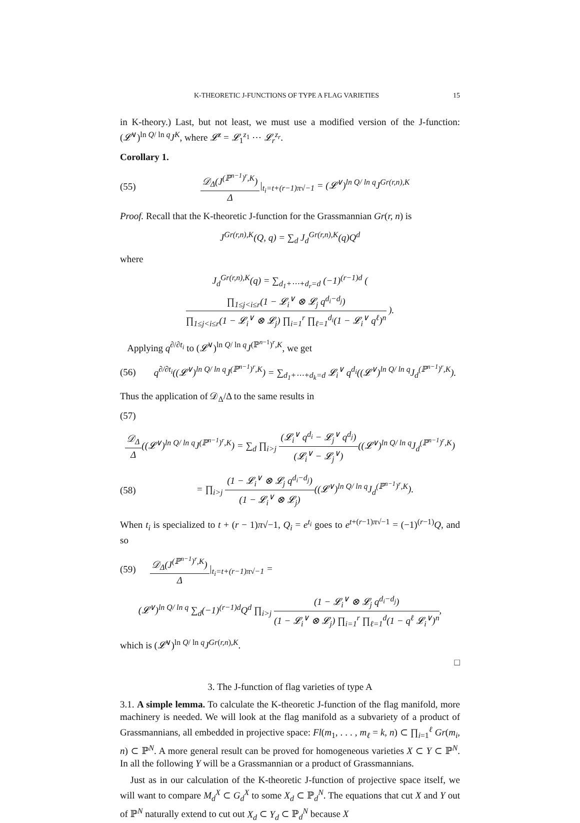K-THEORETIC J-FUNCTIONS OF TYPE A FLAG VARIETIES 15
in K-theory.) Last, but not least, we must use a modified version of the J-function: (𝓛<sup>∨</sup>)<sup>ln Q/ ln q</sup>J<sup>K</sup>, where 𝓛<sup>z</sup> = 𝓛<sub>1</sub><sup>z<sub>1</sub></sup> ⋯ 𝓛<sub>r</sub><sup>z<sub>r</sub></sup>.
Corollary 1.
(55) 𝒟<sub>Δ</sub>(J<sup>(ℙ<sup>n−1</sup>)<sup>r</sup>,K</sup>) Δ|<sub>t<sub>i</sub>=t+(r−1)π√−1</sub> = (𝓛<sup>∨</sup>)<sup>ln Q/ ln q</sup>J<sup>Gr(r,n),K</sup>
Proof. Recall that the K-theoretic J-function for the Grassmannian Gr(r, n) is
J<sup>Gr(r,n),K</sup>(Q, q) = ∑<sub>d</sub> J<sub>d</sub><sup>Gr(r,n),K</sup>(q)Q<sup>d</sup>
where
J<sub>d</sub><sup>Gr(r,n),K</sup>(q) = ∑<sub>d<sub>1</sub>+⋯+d<sub>r</sub>=d</sub> (−1)<sup>(r−1)d</sup> ( ∏<sub>1≤j<i≤r</sub>(1 − 𝓛<sub>i</sub><sup>∨</sup> ⊗ 𝓛<sub>j</sub> q<sup>d<sub>i</sub>−d<sub>j</sub></sup>) ∏<sub>1≤j<i≤r</sub>(1 − 𝓛<sub>i</sub><sup>∨</sup> ⊗ 𝓛<sub>j</sub>) ∏<sub>i=1</sub><sup>r</sup> ∏<sub>ℓ=1</sub><sup>d<sub>i</sub></sup>(1 − 𝓛<sub>i</sub><sup>∨</sup> q<sup>ℓ</sup>)<sup>n</sup> ).
Applying q<sup>∂/∂t<sub>i</sub></sup> to (𝓛<sup>∨</sup>)<sup>ln Q/ ln q</sup>J<sup>(ℙ<sup>n−1</sup>)<sup>r</sup>,K</sup>, we get
(56) q<sup>∂/∂t<sub>i</sub></sup>((𝓛<sup>∨</sup>)<sup>ln Q/ ln q</sup>J<sup>(ℙ<sup>n−1</sup>)<sup>r</sup>,K</sup>) = ∑<sub>d<sub>1</sub>+⋯+d<sub>k</sub>=d</sub> 𝓛<sub>i</sub><sup>∨</sup> q<sup>d<sub>i</sub></sup>((𝓛<sup>∨</sup>)<sup>ln Q/ ln q</sup>J<sub>d</sub><sup>(ℙ<sup>n−1</sup>)<sup>r</sup>,K</sup>).
Thus the application of 𝒟<sub>Δ</sub>/Δ to the same results in
(57)
𝒟<sub>Δ</sub> Δ((𝓛<sup>∨</sup>)<sup>ln Q/ ln q</sup>J<sup>(ℙ<sup>n−1</sup>)<sup>r</sup>,K</sup>) = ∑<sub>d</sub> ∏<sub>i>j</sub> (𝓛<sub>i</sub><sup>∨</sup> q<sup>d<sub>i</sub></sup> − 𝓛<sub>j</sub><sup>∨</sup> q<sup>d<sub>j</sub></sup>) (𝓛<sub>i</sub><sup>∨</sup> − 𝓛<sub>j</sub><sup>∨</sup>)((𝓛<sup>∨</sup>)<sup>ln Q/ ln q</sup>J<sub>d</sub><sup>(ℙ<sup>n−1</sup>)<sup>r</sup>,K</sup>)
(58) = ∏<sub>i>j</sub> (1 − 𝓛<sub>i</sub><sup>∨</sup> ⊗ 𝓛<sub>j</sub> q<sup>d<sub>i</sub>−d<sub>j</sub></sup>) (1 − 𝓛<sub>i</sub><sup>∨</sup> ⊗ 𝓛<sub>j</sub>)((𝓛<sup>∨</sup>)<sup>ln Q/ ln q</sup>J<sub>d</sub><sup>(ℙ<sup>n−1</sup>)<sup>r</sup>,K</sup>).
When t<sub>i</sub> is specialized to t + (r − 1)π√−1, Q<sub>i</sub> = e<sup>t<sub>i</sub></sup> goes to e<sup>t+(r−1)π√−1</sup> = (−1)<sup>(r−1)</sup>Q, and so
(59) 𝒟<sub>Δ</sub>(J<sup>(ℙ<sup>n−1</sup>)<sup>r</sup>,K</sup>) Δ|<sub>t<sub>i</sub>=t+(r−1)π√−1</sub> =
(𝓛<sup>∨</sup>)<sup>ln Q/ ln q</sup> ∑<sub>d</sub>(−1)<sup>(r−1)d</sup>Q<sup>d</sup> ∏<sub>i>j</sub> (1 − 𝓛<sub>i</sub><sup>∨</sup> ⊗ 𝓛<sub>j</sub> q<sup>d<sub>i</sub>−d<sub>j</sub></sup>) (1 − 𝓛<sub>i</sub><sup>∨</sup> ⊗ 𝓛<sub>j</sub>) ∏<sub>i=1</sub><sup>r</sup> ∏<sub>ℓ=1</sub><sup>d</sup>(1 − q<sup>ℓ</sup> 𝓛<sub>i</sub><sup>∨</sup>)<sup>n</sup>,
which is (𝓛<sup>∨</sup>)<sup>ln Q/ ln q</sup>J<sup>Gr(r,n),K</sup>.
□
3. The J-function of flag varieties of type A
3.1. A simple lemma. To calculate the K-theoretic J-function of the flag manifold, more machinery is needed. We will look at the flag manifold as a subvariety of a product of Grassmannians, all embedded in projective space: Fl(m<sub>1</sub>, . . . , m<sub>ℓ</sub> = k, n) ⊂ ∏<sub>i=1</sub><sup>ℓ</sup> Gr(m<sub>i</sub>, n) ⊂ ℙ<sup>N</sup>. A more general result can be proved for homogeneous varieties X ⊂ Y ⊂ ℙ<sup>N</sup>. In all the following Y will be a Grassmannian or a product of Grassmannians.
Just as in our calculation of the K-theoretic J-function of projective space itself, we will want to compare M<sub>d</sub><sup>X</sup> ⊂ G<sub>d</sub><sup>X</sup> to some X<sub>d</sub> ⊂ ℙ<sub>d</sub><sup>N</sup>. The equations that cut X and Y out of ℙ<sup>N</sup> naturally extend to cut out X<sub>d</sub> ⊂ Y<sub>d</sub> ⊂ ℙ<sub>d</sub><sup>N</sup> because X